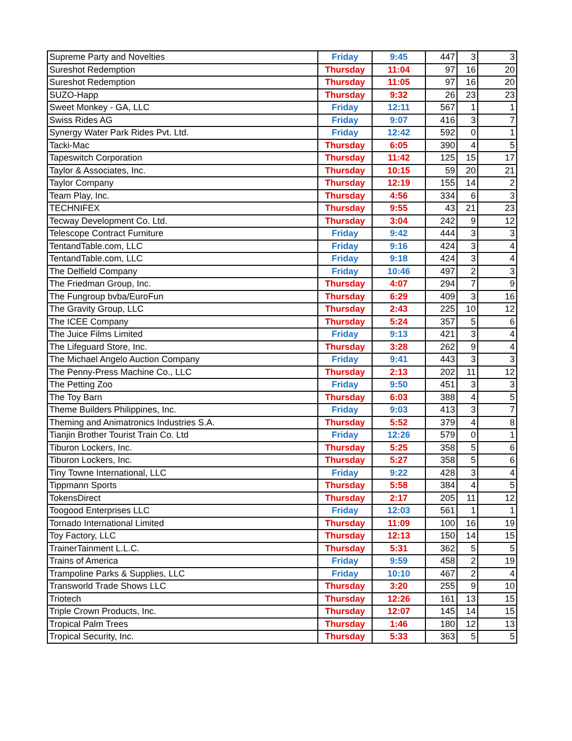| Supreme Party and Novelties | Friday | 9:45 | 447 | 3 | 3 |
| Sureshot Redemption | Thursday | 11:04 | 97 | 16 | 20 |
| Sureshot Redemption | Thursday | 11:05 | 97 | 16 | 20 |
| SUZO-Happ | Thursday | 9:32 | 26 | 23 | 23 |
| Sweet Monkey - GA, LLC | Friday | 12:11 | 567 | 1 | 1 |
| Swiss Rides AG | Friday | 9:07 | 416 | 3 | 7 |
| Synergy Water Park Rides Pvt. Ltd. | Friday | 12:42 | 592 | 0 | 1 |
| Tacki-Mac | Thursday | 6:05 | 390 | 4 | 5 |
| Tapeswitch Corporation | Thursday | 11:42 | 125 | 15 | 17 |
| Taylor & Associates, Inc. | Thursday | 10:15 | 59 | 20 | 21 |
| Taylor Company | Thursday | 12:19 | 155 | 14 | 2 |
| Team Play, Inc. | Thursday | 4:56 | 334 | 6 | 3 |
| TECHNIFEX | Thursday | 9:55 | 43 | 21 | 23 |
| Tecway Development Co. Ltd. | Thursday | 3:04 | 242 | 9 | 12 |
| Telescope Contract Furniture | Friday | 9:42 | 444 | 3 | 3 |
| TentandTable.com, LLC | Friday | 9:16 | 424 | 3 | 4 |
| TentandTable.com, LLC | Friday | 9:18 | 424 | 3 | 4 |
| The Delfield Company | Friday | 10:46 | 497 | 2 | 3 |
| The Friedman Group, Inc. | Thursday | 4:07 | 294 | 7 | 9 |
| The Fungroup bvba/EuroFun | Thursday | 6:29 | 409 | 3 | 16 |
| The Gravity Group, LLC | Thursday | 2:43 | 225 | 10 | 12 |
| The ICEE Company | Thursday | 5:24 | 357 | 5 | 6 |
| The Juice Films Limited | Friday | 9:13 | 421 | 3 | 4 |
| The Lifeguard Store, Inc. | Thursday | 3:28 | 262 | 9 | 4 |
| The Michael Angelo Auction Company | Friday | 9:41 | 443 | 3 | 3 |
| The Penny-Press Machine Co., LLC | Thursday | 2:13 | 202 | 11 | 12 |
| The Petting Zoo | Friday | 9:50 | 451 | 3 | 3 |
| The Toy Barn | Thursday | 6:03 | 388 | 4 | 5 |
| Theme Builders Philippines, Inc. | Friday | 9:03 | 413 | 3 | 7 |
| Theming and Animatronics Industries S.A. | Thursday | 5:52 | 379 | 4 | 8 |
| Tianjin Brother Tourist Train Co. Ltd | Friday | 12:26 | 579 | 0 | 1 |
| Tiburon Lockers, Inc. | Thursday | 5:25 | 358 | 5 | 6 |
| Tiburon Lockers, Inc. | Thursday | 5:27 | 358 | 5 | 6 |
| Tiny Towne International, LLC | Friday | 9:22 | 428 | 3 | 4 |
| Tippmann Sports | Thursday | 5:58 | 384 | 4 | 5 |
| TokensDirect | Thursday | 2:17 | 205 | 11 | 12 |
| Toogood Enterprises LLC | Friday | 12:03 | 561 | 1 | 1 |
| Tornado International Limited | Thursday | 11:09 | 100 | 16 | 19 |
| Toy Factory, LLC | Thursday | 12:13 | 150 | 14 | 15 |
| TrainerTainment L.L.C. | Thursday | 5:31 | 362 | 5 | 5 |
| Trains of America | Friday | 9:59 | 458 | 2 | 19 |
| Trampoline Parks & Supplies, LLC | Friday | 10:10 | 467 | 2 | 4 |
| Transworld Trade Shows LLC | Thursday | 3:20 | 255 | 9 | 10 |
| Triotech | Thursday | 12:26 | 161 | 13 | 15 |
| Triple Crown Products, Inc. | Thursday | 12:07 | 145 | 14 | 15 |
| Tropical Palm Trees | Thursday | 1:46 | 180 | 12 | 13 |
| Tropical Security, Inc. | Thursday | 5:33 | 363 | 5 | 5 |